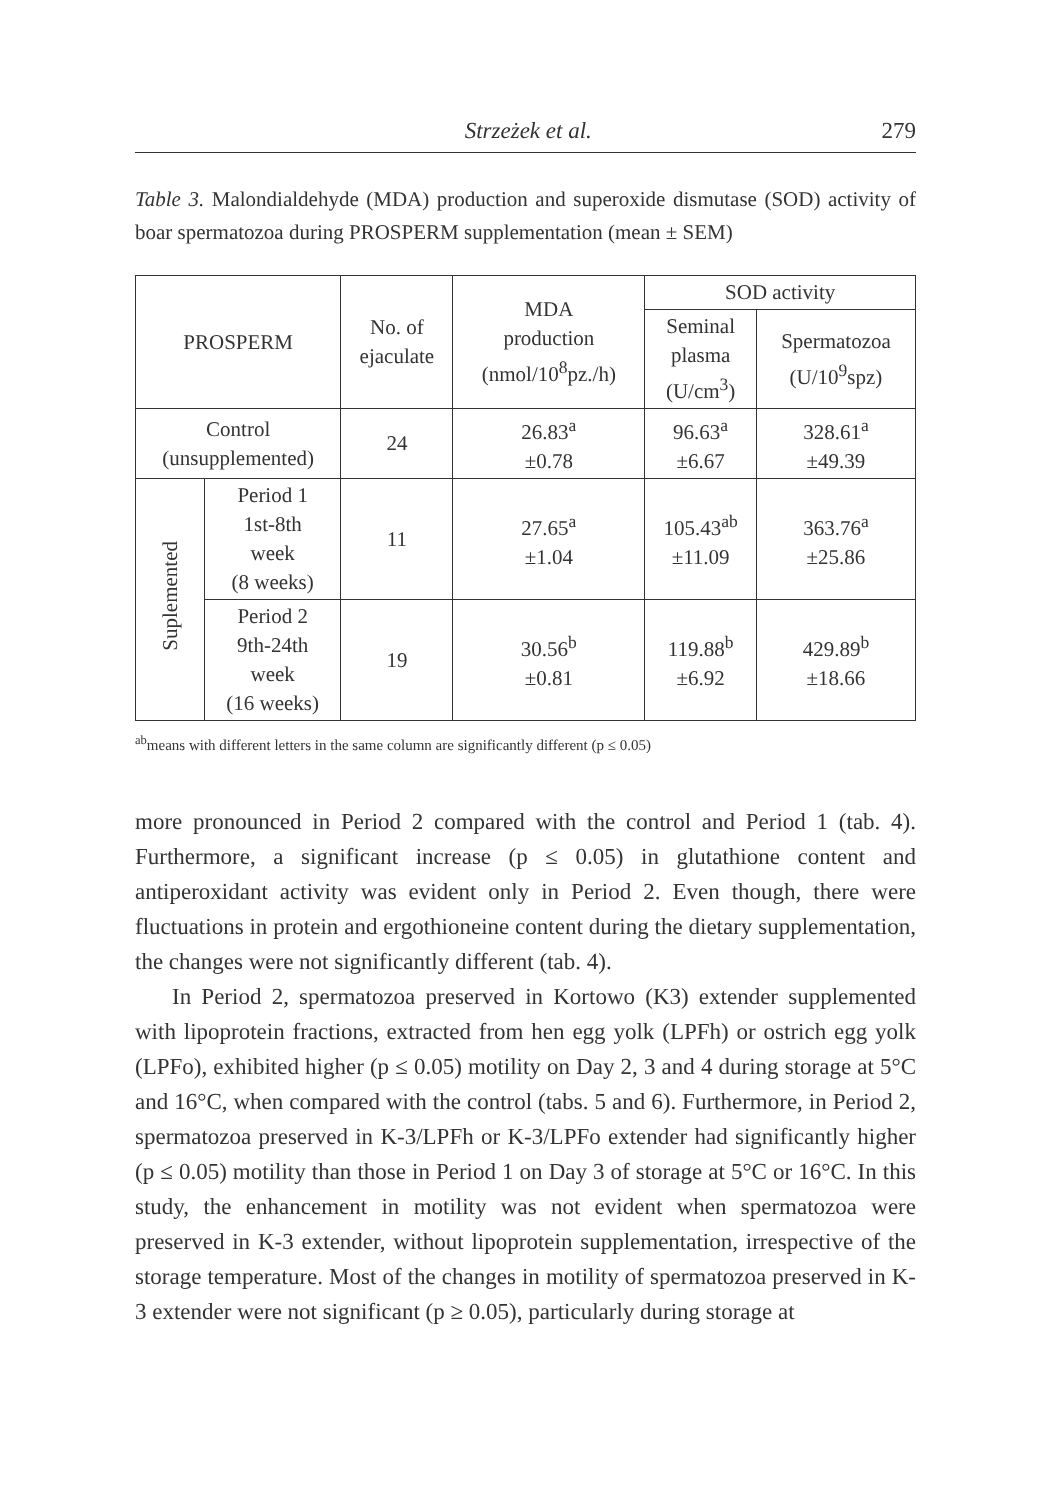Strzeżek et al. 279
Table 3. Malondialdehyde (MDA) production and superoxide dismutase (SOD) activity of boar spermatozoa during PROSPERM supplementation (mean ± SEM)
| PROSPERM | | No. of ejaculate | MDA production (nmol/10<sup>8</sup>pz./h) | SOD activity | |
| --- | --- | --- | --- | --- | --- |
| | | | | Seminal plasma (U/cm<sup>3</sup>) | Spermatozoa (U/10<sup>9</sup>spz) |
| Control (unsupplemented) | | 24 | 26.83<sup>a</sup> ±0.78 | 96.63<sup>a</sup> ±6.67 | 328.61<sup>a</sup> ±49.39 |
| Suplemented | Period 1 1st-8th week (8 weeks) | 11 | 27.65<sup>a</sup> ±1.04 | 105.43<sup>ab</sup> ±11.09 | 363.76<sup>a</sup> ±25.86 |
| | Period 2 9th-24th week (16 weeks) | 19 | 30.56<sup>b</sup> ±0.81 | 119.88<sup>b</sup> ±6.92 | 429.89<sup>b</sup> ±18.66 |
<sup>ab</sup>means with different letters in the same column are significantly different (p ≤ 0.05)
more pronounced in Period 2 compared with the control and Period 1 (tab. 4). Furthermore, a significant increase (p ≤ 0.05) in glutathione content and antiperoxidant activity was evident only in Period 2. Even though, there were fluctuations in protein and ergothioneine content during the dietary supplementation, the changes were not significantly different (tab. 4).
In Period 2, spermatozoa preserved in Kortowo (K3) extender supplemented with lipoprotein fractions, extracted from hen egg yolk (LPFh) or ostrich egg yolk (LPFo), exhibited higher (p ≤ 0.05) motility on Day 2, 3 and 4 during storage at 5°C and 16°C, when compared with the control (tabs. 5 and 6). Furthermore, in Period 2, spermatozoa preserved in K-3/LPFh or K-3/LPFo extender had significantly higher (p ≤ 0.05) motility than those in Period 1 on Day 3 of storage at 5°C or 16°C. In this study, the enhancement in motility was not evident when spermatozoa were preserved in K-3 extender, without lipoprotein supplementation, irrespective of the storage temperature. Most of the changes in motility of spermatozoa preserved in K-3 extender were not significant (p ≥ 0.05), particularly during storage at